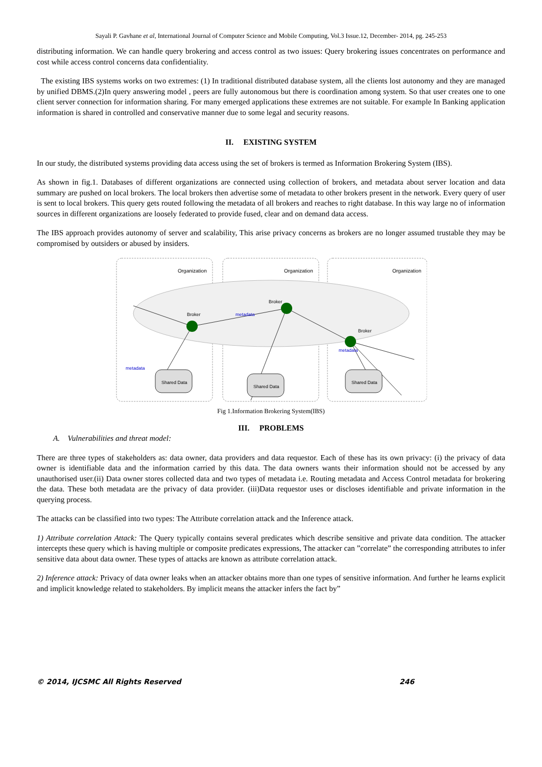Sayali P. Gavhane et al, International Journal of Computer Science and Mobile Computing, Vol.3 Issue.12, December- 2014, pg. 245-253
distributing information. We can handle query brokering and access control as two issues: Query brokering issues concentrates on performance and cost while access control concerns data confidentiality.
The existing IBS systems works on two extremes: (1) In traditional distributed database system, all the clients lost autonomy and they are managed by unified DBMS.(2)In query answering model , peers are fully autonomous but there is coordination among system. So that user creates one to one client server connection for information sharing. For many emerged applications these extremes are not suitable. For example In Banking application information is shared in controlled and conservative manner due to some legal and security reasons.
II. EXISTING SYSTEM
In our study, the distributed systems providing data access using the set of brokers is termed as Information Brokering System (IBS).
As shown in fig.1. Databases of different organizations are connected using collection of brokers, and metadata about server location and data summary are pushed on local brokers. The local brokers then advertise some of metadata to other brokers present in the network. Every query of user is sent to local brokers. This query gets routed following the metadata of all brokers and reaches to right database. In this way large no of information sources in different organizations are loosely federated to provide fused, clear and on demand data access.
The IBS approach provides autonomy of server and scalability, This arise privacy concerns as brokers are no longer assumed trustable they may be compromised by outsiders or abused by insiders.
Organization
Organization
Organization
Broker
Broker
Broker
metadata
metadata
metadata
Shared Data
Shared Data
Shared Data
Fig 1.Information Brokering System(IBS)
III. PROBLEMS
A. Vulnerabilities and threat model:
There are three types of stakeholders as: data owner, data providers and data requestor. Each of these has its own privacy: (i) the privacy of data owner is identifiable data and the information carried by this data. The data owners wants their information should not be accessed by any unauthorised user.(ii) Data owner stores collected data and two types of metadata i.e. Routing metadata and Access Control metadata for brokering the data. These both metadata are the privacy of data provider. (iii)Data requestor uses or discloses identifiable and private information in the querying process.
The attacks can be classified into two types: The Attribute correlation attack and the Inference attack.
1) Attribute correlation Attack: The Query typically contains several predicates which describe sensitive and private data condition. The attacker intercepts these query which is having multiple or composite predicates expressions, The attacker can ”correlate” the corresponding attributes to infer sensitive data about data owner. These types of attacks are known as attribute correlation attack.
2) Inference attack: Privacy of data owner leaks when an attacker obtains more than one types of sensitive information. And further he learns explicit and implicit knowledge related to stakeholders. By implicit means the attacker infers the fact by”
© 2014, IJCSMC All Rights Reserved 246